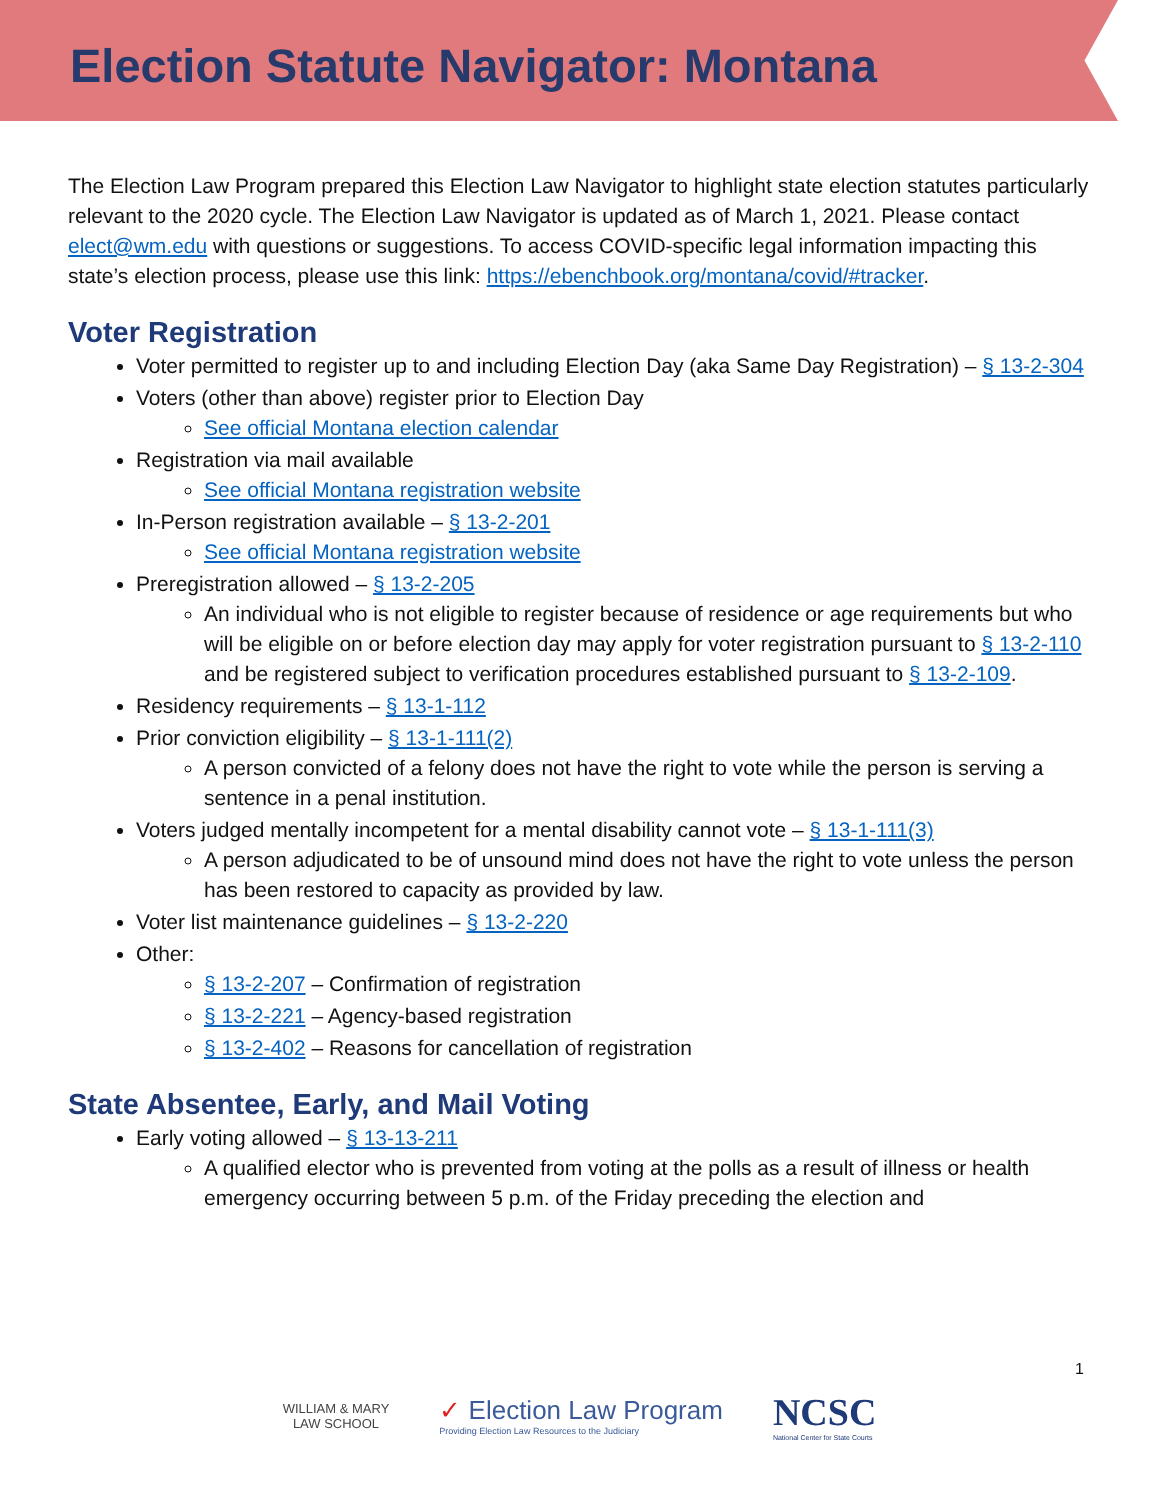Election Statute Navigator: Montana
The Election Law Program prepared this Election Law Navigator to highlight state election statutes particularly relevant to the 2020 cycle. The Election Law Navigator is updated as of March 1, 2021. Please contact elect@wm.edu with questions or suggestions. To access COVID-specific legal information impacting this state’s election process, please use this link: https://ebenchbook.org/montana/covid/#tracker.
Voter Registration
Voter permitted to register up to and including Election Day (aka Same Day Registration) – § 13-2-304
Voters (other than above) register prior to Election Day
See official Montana election calendar
Registration via mail available
See official Montana registration website
In-Person registration available – § 13-2-201
See official Montana registration website
Preregistration allowed – § 13-2-205
An individual who is not eligible to register because of residence or age requirements but who will be eligible on or before election day may apply for voter registration pursuant to § 13-2-110 and be registered subject to verification procedures established pursuant to § 13-2-109.
Residency requirements – § 13-1-112
Prior conviction eligibility – § 13-1-111(2)
A person convicted of a felony does not have the right to vote while the person is serving a sentence in a penal institution.
Voters judged mentally incompetent for a mental disability cannot vote – § 13-1-111(3)
A person adjudicated to be of unsound mind does not have the right to vote unless the person has been restored to capacity as provided by law.
Voter list maintenance guidelines – § 13-2-220
Other:
§ 13-2-207 – Confirmation of registration
§ 13-2-221 – Agency-based registration
§ 13-2-402 – Reasons for cancellation of registration
State Absentee, Early, and Mail Voting
Early voting allowed – § 13-13-211
A qualified elector who is prevented from voting at the polls as a result of illness or health emergency occurring between 5 p.m. of the Friday preceding the election and
1
WILLIAM & MARY
LAW SCHOOL
✓ Election Law Program
Providing Election Law Resources to the Judiciary
NCSC
National Center for State Courts